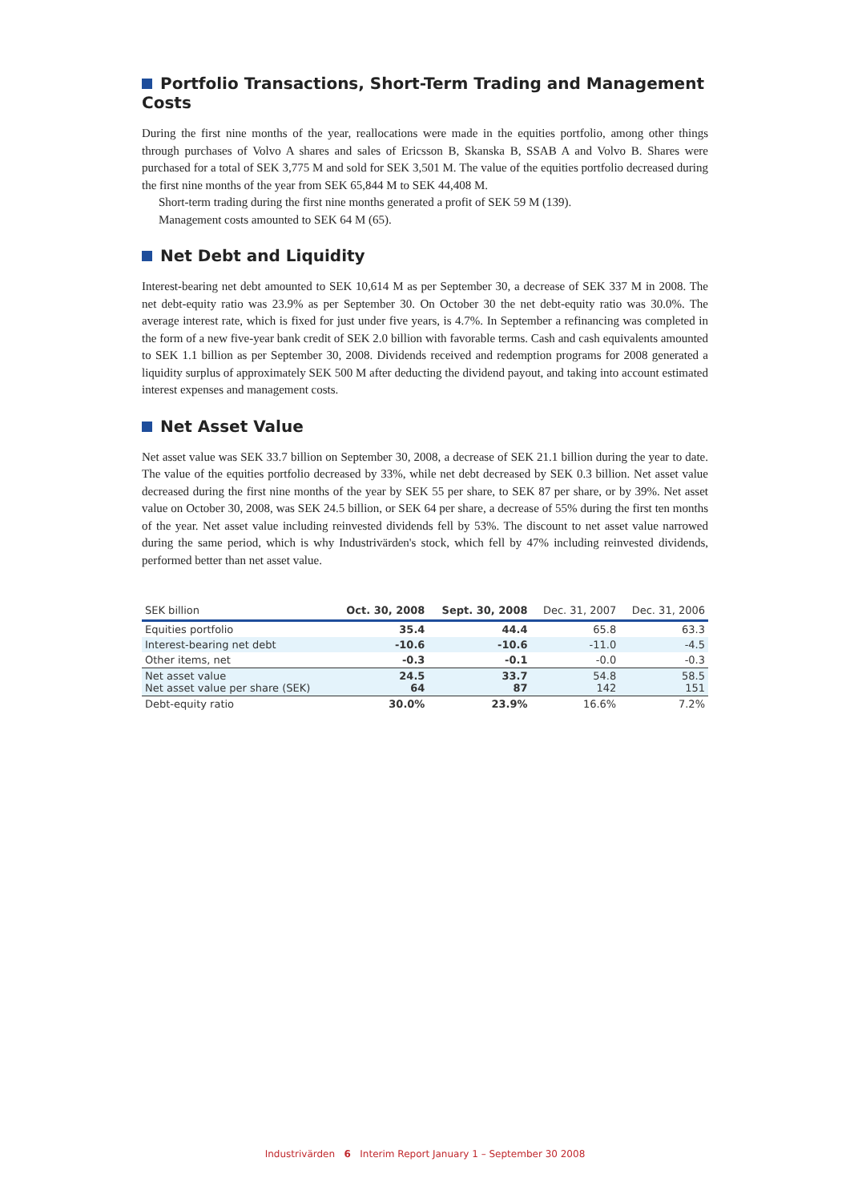Portfolio Transactions, Short-Term Trading and Management Costs
During the first nine months of the year, reallocations were made in the equities portfolio, among other things through purchases of Volvo A shares and sales of Ericsson B, Skanska B, SSAB A and Volvo B. Shares were purchased for a total of SEK 3,775 M and sold for SEK 3,501 M. The value of the equities portfolio decreased during the first nine months of the year from SEK 65,844 M to SEK 44,408 M.
Short-term trading during the first nine months generated a profit of SEK 59 M (139).
Management costs amounted to SEK 64 M (65).
Net Debt and Liquidity
Interest-bearing net debt amounted to SEK 10,614 M as per September 30, a decrease of SEK 337 M in 2008. The net debt-equity ratio was 23.9% as per September 30. On October 30 the net debt-equity ratio was 30.0%. The average interest rate, which is fixed for just under five years, is 4.7%. In September a refinancing was completed in the form of a new five-year bank credit of SEK 2.0 billion with favorable terms. Cash and cash equivalents amounted to SEK 1.1 billion as per September 30, 2008. Dividends received and redemption programs for 2008 generated a liquidity surplus of approximately SEK 500 M after deducting the dividend payout, and taking into account estimated interest expenses and management costs.
Net Asset Value
Net asset value was SEK 33.7 billion on September 30, 2008, a decrease of SEK 21.1 billion during the year to date. The value of the equities portfolio decreased by 33%, while net debt decreased by SEK 0.3 billion. Net asset value decreased during the first nine months of the year by SEK 55 per share, to SEK 87 per share, or by 39%. Net asset value on October 30, 2008, was SEK 24.5 billion, or SEK 64 per share, a decrease of 55% during the first ten months of the year. Net asset value including reinvested dividends fell by 53%. The discount to net asset value narrowed during the same period, which is why Industrivärden's stock, which fell by 47% including reinvested dividends, performed better than net asset value.
| SEK billion | Oct. 30, 2008 | Sept. 30, 2008 | Dec. 31, 2007 | Dec. 31, 2006 |
| --- | --- | --- | --- | --- |
| Equities portfolio | 35.4 | 44.4 | 65.8 | 63.3 |
| Interest-bearing net debt | -10.6 | -10.6 | -11.0 | -4.5 |
| Other items, net | -0.3 | -0.1 | -0.0 | -0.3 |
| Net asset value Net asset value per share (SEK) | 24.5 64 | 33.7 87 | 54.8 142 | 58.5 151 |
| Debt-equity ratio | 30.0% | 23.9% | 16.6% | 7.2% |
Industrivärden 6 Interim Report January 1 – September 30 2008